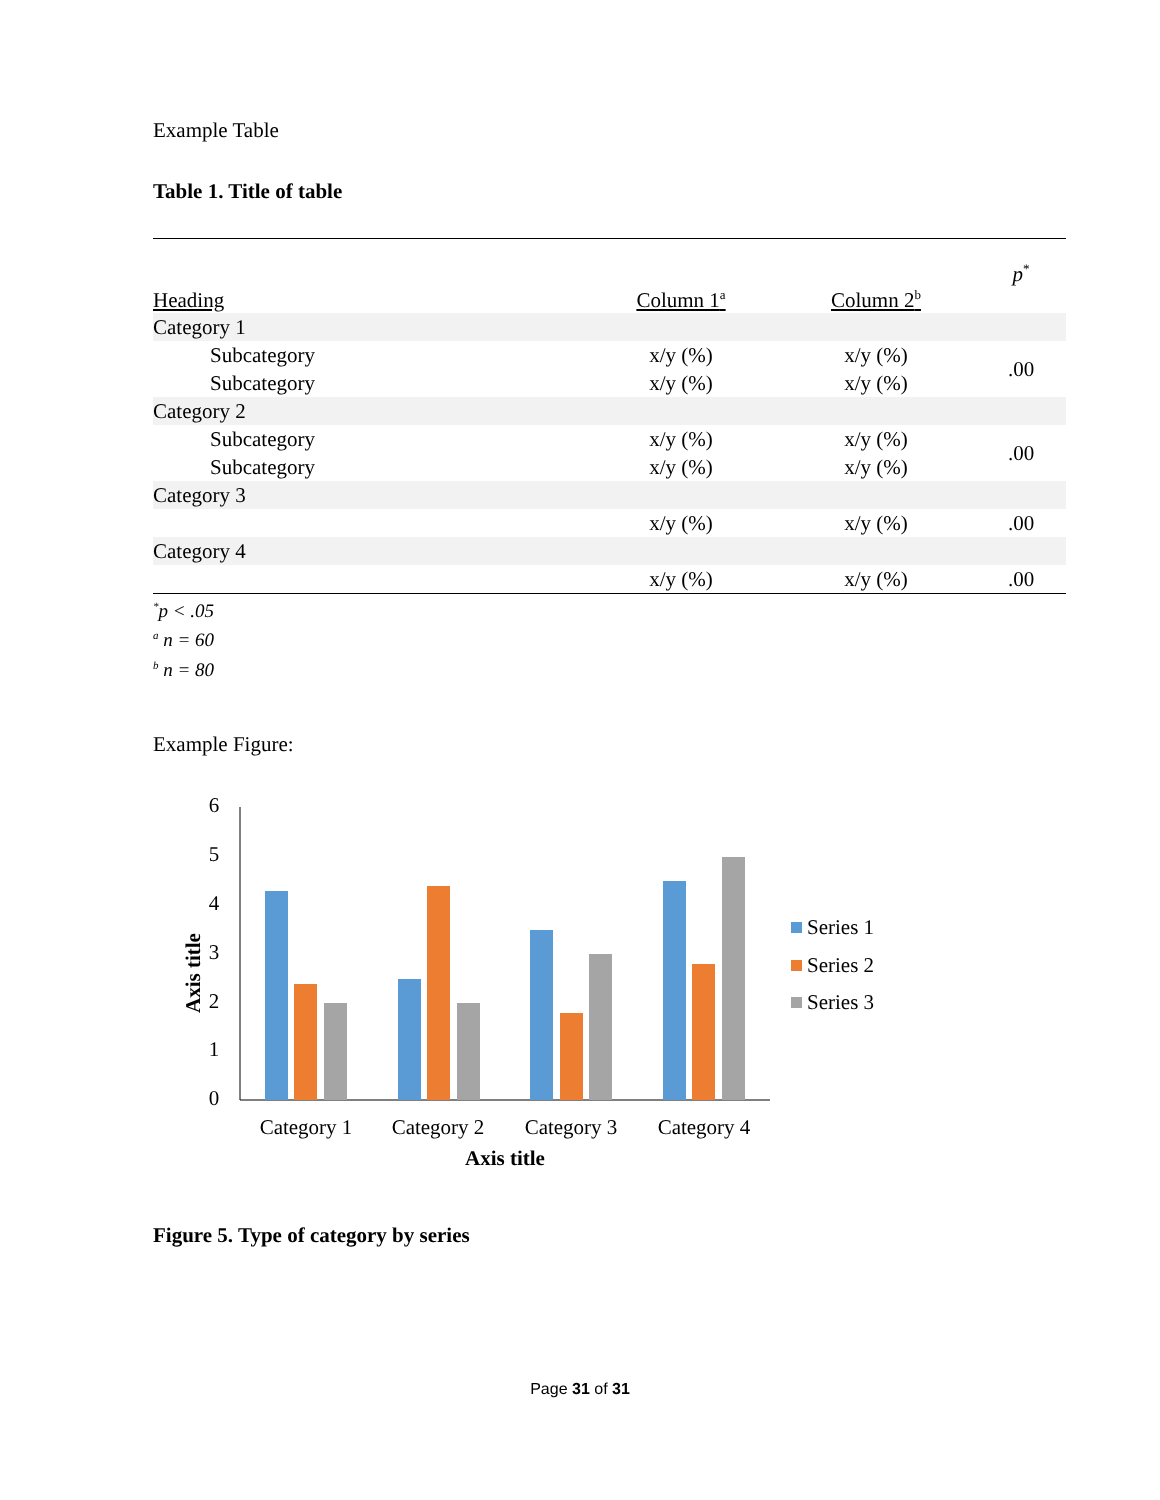Example Table
Table 1. Title of table
| Heading | Column 1<sup>a</sup> | Column 2<sup>b</sup> | p<sup>*</sup> |
| --- | --- | --- | --- |
| Category 1 | | | |
| Subcategory | x/y (%) | x/y (%) | .00 |
| Subcategory | x/y (%) | x/y (%) | |
| Category 2 | | | |
| Subcategory | x/y (%) | x/y (%) | .00 |
| Subcategory | x/y (%) | x/y (%) | |
| Category 3 | | | |
| | x/y (%) | x/y (%) | .00 |
| Category 4 | | | |
| | x/y (%) | x/y (%) | .00 |
<sup>*</sup> p < .05
<sup>a</sup> n = 60
<sup>b</sup> n = 80
Example Figure:
6
5
4
3
2
1
0
Category 1
Category 2
Category 3
Category 4
Axis title
Axis title
Series 1
Series 2
Series 3
Figure 5. Type of category by series
Page 31 of 31